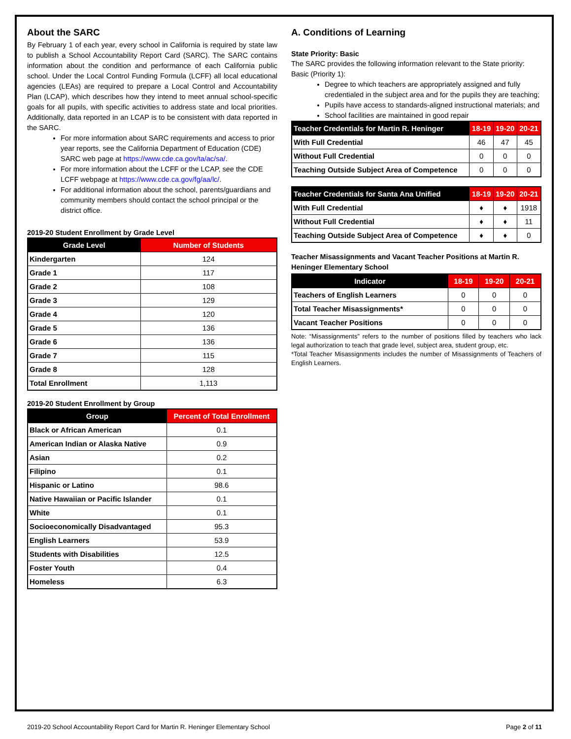About the SARC
By February 1 of each year, every school in California is required by state law to publish a School Accountability Report Card (SARC). The SARC contains information about the condition and performance of each California public school. Under the Local Control Funding Formula (LCFF) all local educational agencies (LEAs) are required to prepare a Local Control and Accountability Plan (LCAP), which describes how they intend to meet annual school-specific goals for all pupils, with specific activities to address state and local priorities. Additionally, data reported in an LCAP is to be consistent with data reported in the SARC.
For more information about SARC requirements and access to prior year reports, see the California Department of Education (CDE) SARC web page at https://www.cde.ca.gov/ta/ac/sa/.
For more information about the LCFF or the LCAP, see the CDE LCFF webpage at https://www.cde.ca.gov/fg/aa/lc/.
For additional information about the school, parents/guardians and community members should contact the school principal or the district office.
2019-20 Student Enrollment by Grade Level
| Grade Level | Number of Students |
| --- | --- |
| Kindergarten | 124 |
| Grade 1 | 117 |
| Grade 2 | 108 |
| Grade 3 | 129 |
| Grade 4 | 120 |
| Grade 5 | 136 |
| Grade 6 | 136 |
| Grade 7 | 115 |
| Grade 8 | 128 |
| Total Enrollment | 1,113 |
2019-20 Student Enrollment by Group
| Group | Percent of Total Enrollment |
| --- | --- |
| Black or African American | 0.1 |
| American Indian or Alaska Native | 0.9 |
| Asian | 0.2 |
| Filipino | 0.1 |
| Hispanic or Latino | 98.6 |
| Native Hawaiian or Pacific Islander | 0.1 |
| White | 0.1 |
| Socioeconomically Disadvantaged | 95.3 |
| English Learners | 53.9 |
| Students with Disabilities | 12.5 |
| Foster Youth | 0.4 |
| Homeless | 6.3 |
A. Conditions of Learning
State Priority: Basic
The SARC provides the following information relevant to the State priority: Basic (Priority 1):
Degree to which teachers are appropriately assigned and fully credentialed in the subject area and for the pupils they are teaching;
Pupils have access to standards-aligned instructional materials; and
School facilities are maintained in good repair
| Teacher Credentials for Martin R. Heninger | 18-19 | 19-20 | 20-21 |
| --- | --- | --- | --- |
| With Full Credential | 46 | 47 | 45 |
| Without Full Credential | 0 | 0 | 0 |
| Teaching Outside Subject Area of Competence | 0 | 0 | 0 |
| Teacher Credentials for Santa Ana Unified | 18-19 | 19-20 | 20-21 |
| --- | --- | --- | --- |
| With Full Credential | ♦ | ♦ | 1918 |
| Without Full Credential | ♦ | ♦ | 11 |
| Teaching Outside Subject Area of Competence | ♦ | ♦ | 0 |
Teacher Misassignments and Vacant Teacher Positions at Martin R. Heninger Elementary School
| Indicator | 18-19 | 19-20 | 20-21 |
| --- | --- | --- | --- |
| Teachers of English Learners | 0 | 0 | 0 |
| Total Teacher Misassignments* | 0 | 0 | 0 |
| Vacant Teacher Positions | 0 | 0 | 0 |
Note: “Misassignments” refers to the number of positions filled by teachers who lack legal authorization to teach that grade level, subject area, student group, etc.
*Total Teacher Misassignments includes the number of Misassignments of Teachers of English Learners.
2019-20 School Accountability Report Card for Martin R. Heninger Elementary School Page 2 of 11